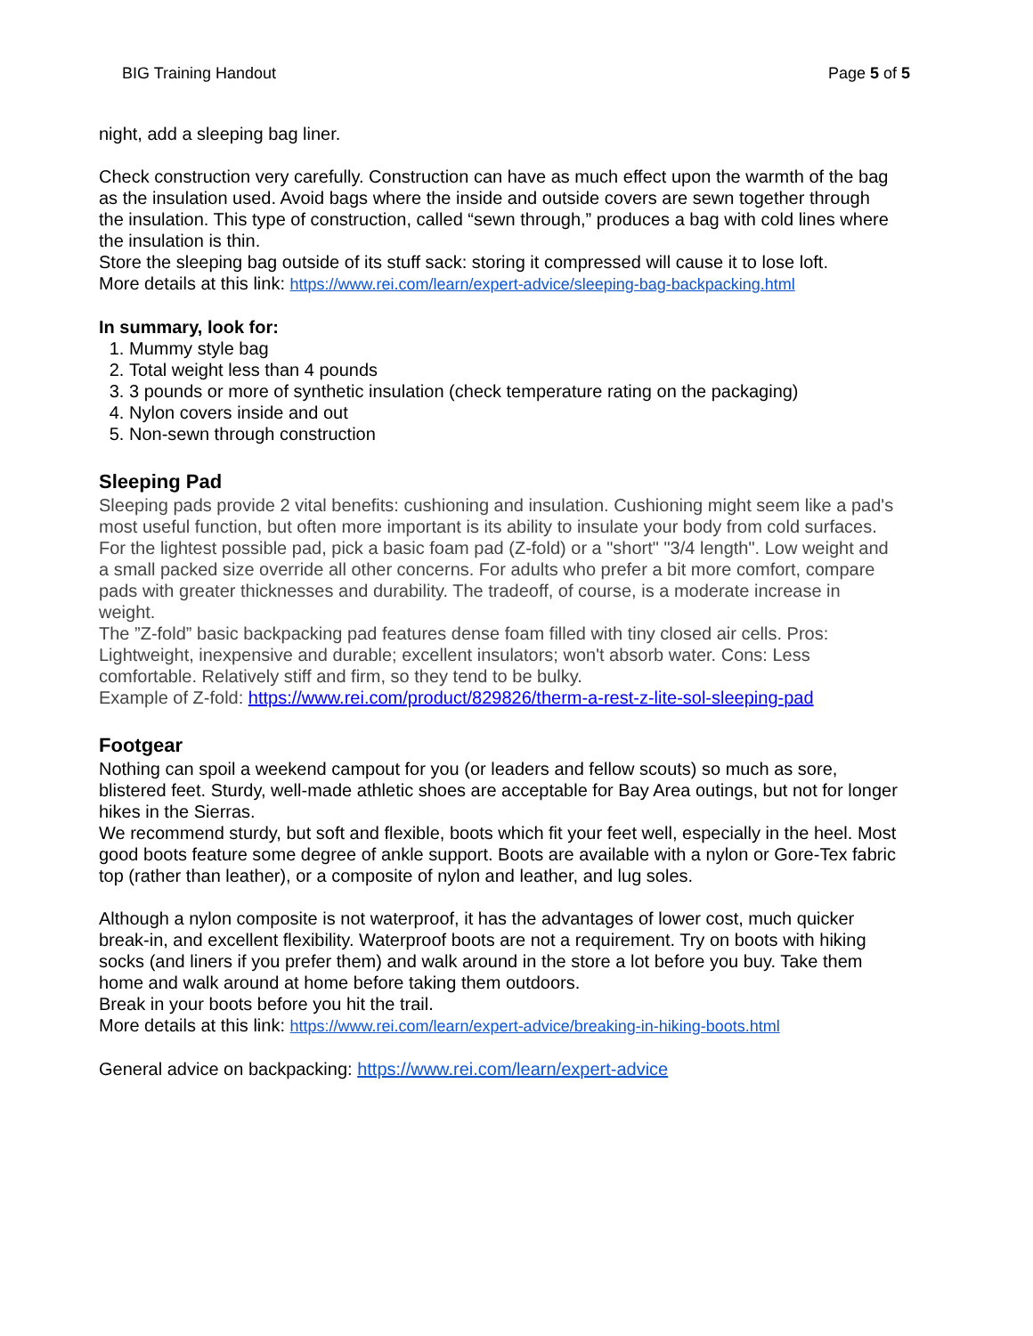BIG Training Handout Page 5 of 5
night, add a sleeping bag liner.
Check construction very carefully. Construction can have as much effect upon the warmth of the bag as the insulation used. Avoid bags where the inside and outside covers are sewn together through the insulation. This type of construction, called “sewn through,” produces a bag with cold lines where the insulation is thin.
Store the sleeping bag outside of its stuff sack: storing it compressed will cause it to lose loft.
More details at this link: https://www.rei.com/learn/expert-advice/sleeping-bag-backpacking.html
In summary, look for:
1. Mummy style bag
2. Total weight less than 4 pounds
3. 3 pounds or more of synthetic insulation (check temperature rating on the packaging)
4. Nylon covers inside and out
5. Non-sewn through construction
Sleeping Pad
Sleeping pads provide 2 vital benefits: cushioning and insulation. Cushioning might seem like a pad's most useful function, but often more important is its ability to insulate your body from cold surfaces. For the lightest possible pad, pick a basic foam pad (Z-fold) or a "short" "3/4 length". Low weight and a small packed size override all other concerns. For adults who prefer a bit more comfort, compare pads with greater thicknesses and durability. The tradeoff, of course, is a moderate increase in weight.
The ”Z-fold” basic backpacking pad features dense foam filled with tiny closed air cells. Pros: Lightweight, inexpensive and durable; excellent insulators; won't absorb water. Cons: Less comfortable. Relatively stiff and firm, so they tend to be bulky.
Example of Z-fold: https://www.rei.com/product/829826/therm-a-rest-z-lite-sol-sleeping-pad
Footgear
Nothing can spoil a weekend campout for you (or leaders and fellow scouts) so much as sore, blistered feet. Sturdy, well-made athletic shoes are acceptable for Bay Area outings, but not for longer hikes in the Sierras.
We recommend sturdy, but soft and flexible, boots which fit your feet well, especially in the heel. Most good boots feature some degree of ankle support. Boots are available with a nylon or Gore-Tex fabric top (rather than leather), or a composite of nylon and leather, and lug soles.
Although a nylon composite is not waterproof, it has the advantages of lower cost, much quicker break-in, and excellent flexibility. Waterproof boots are not a requirement. Try on boots with hiking socks (and liners if you prefer them) and walk around in the store a lot before you buy. Take them home and walk around at home before taking them outdoors.
Break in your boots before you hit the trail.
More details at this link: https://www.rei.com/learn/expert-advice/breaking-in-hiking-boots.html
General advice on backpacking: https://www.rei.com/learn/expert-advice